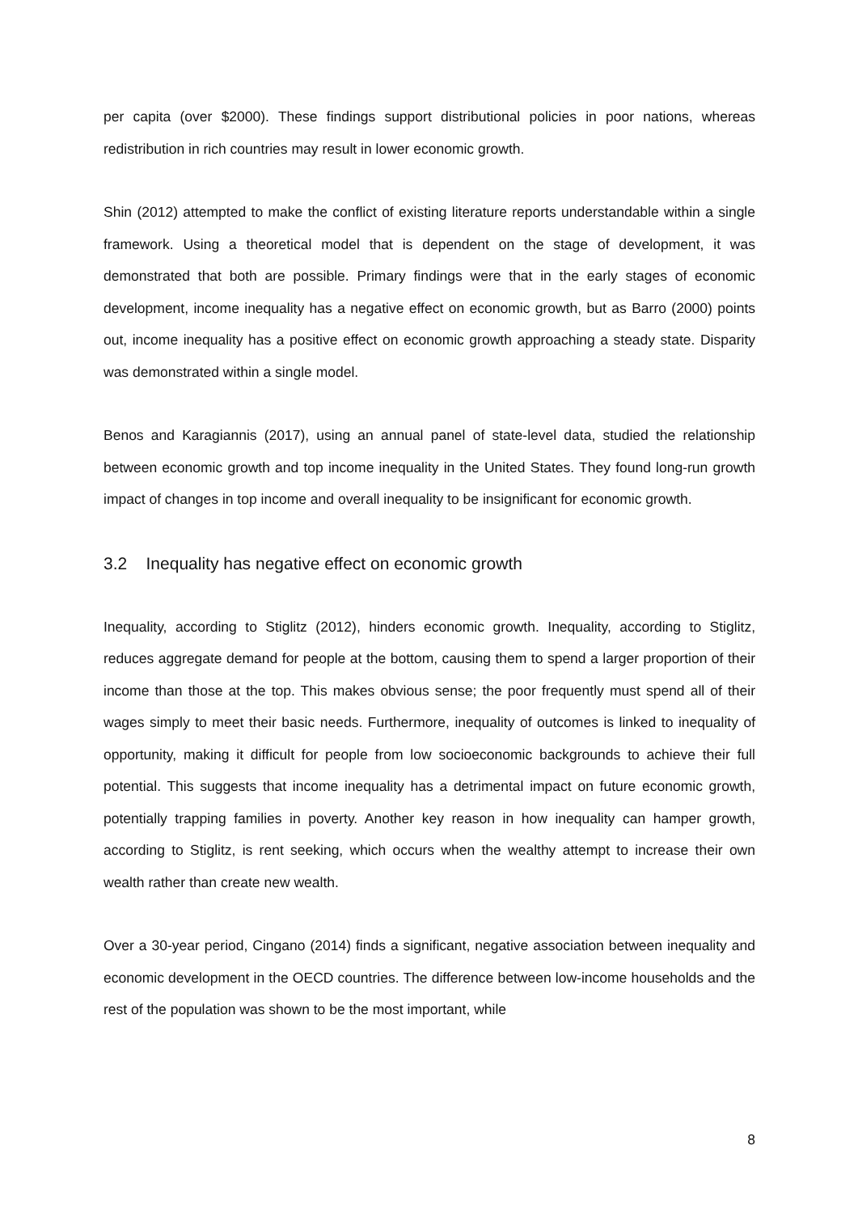per capita (over $2000). These findings support distributional policies in poor nations, whereas redistribution in rich countries may result in lower economic growth.
Shin (2012) attempted to make the conflict of existing literature reports understandable within a single framework. Using a theoretical model that is dependent on the stage of development, it was demonstrated that both are possible. Primary findings were that in the early stages of economic development, income inequality has a negative effect on economic growth, but as Barro (2000) points out, income inequality has a positive effect on economic growth approaching a steady state. Disparity was demonstrated within a single model.
Benos and Karagiannis (2017), using an annual panel of state-level data, studied the relationship between economic growth and top income inequality in the United States. They found long-run growth impact of changes in top income and overall inequality to be insignificant for economic growth.
3.2 Inequality has negative effect on economic growth
Inequality, according to Stiglitz (2012), hinders economic growth. Inequality, according to Stiglitz, reduces aggregate demand for people at the bottom, causing them to spend a larger proportion of their income than those at the top. This makes obvious sense; the poor frequently must spend all of their wages simply to meet their basic needs. Furthermore, inequality of outcomes is linked to inequality of opportunity, making it difficult for people from low socioeconomic backgrounds to achieve their full potential. This suggests that income inequality has a detrimental impact on future economic growth, potentially trapping families in poverty. Another key reason in how inequality can hamper growth, according to Stiglitz, is rent seeking, which occurs when the wealthy attempt to increase their own wealth rather than create new wealth.
Over a 30-year period, Cingano (2014) finds a significant, negative association between inequality and economic development in the OECD countries. The difference between low-income households and the rest of the population was shown to be the most important, while
8